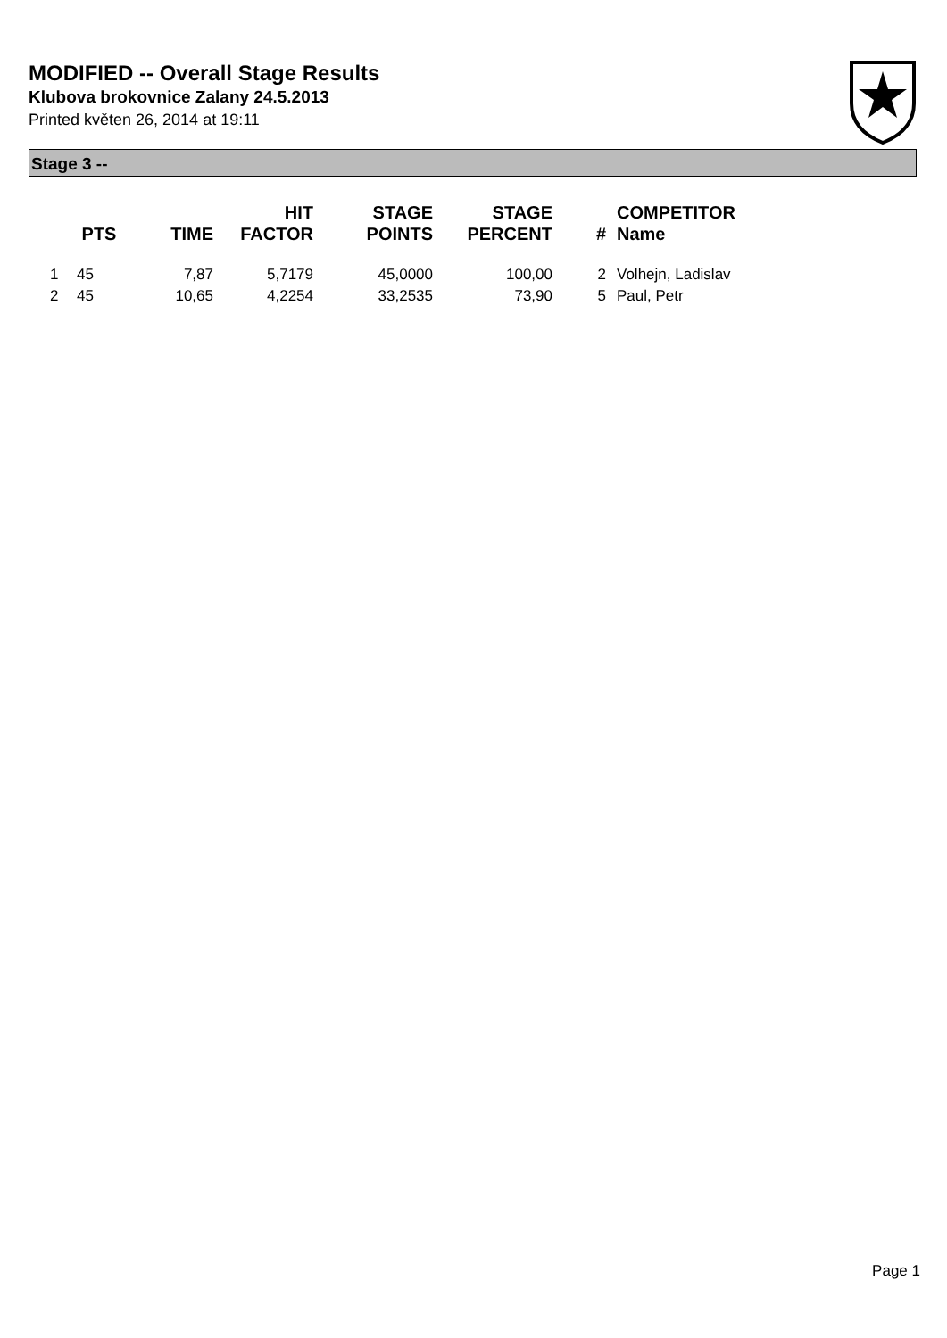MODIFIED -- Overall Stage Results
Klubova brokovnice Zalany 24.5.2013
Printed květen 26, 2014 at 19:11
Stage 3 --
| | PTS | TIME | HIT FACTOR | STAGE POINTS | STAGE PERCENT | # | COMPETITOR Name |
| --- | --- | --- | --- | --- | --- | --- | --- |
| 1 | 45 | 7,87 | 5,7179 | 45,0000 | 100,00 | 2 | Volhejn, Ladislav |
| 2 | 45 | 10,65 | 4,2254 | 33,2535 | 73,90 | 5 | Paul, Petr |
Page 1